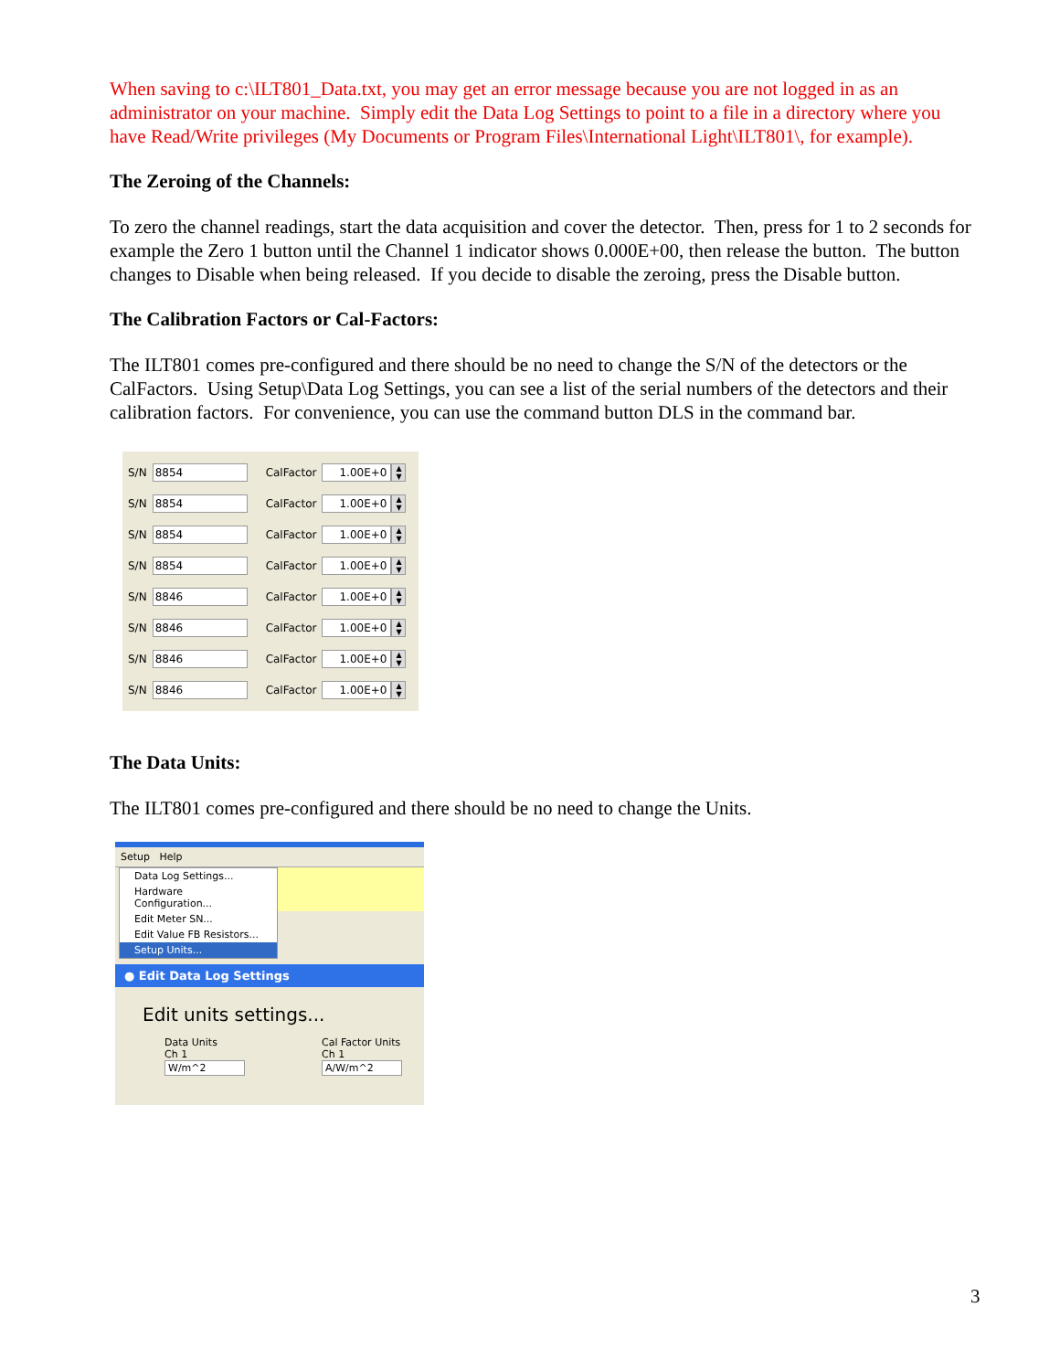When saving to c:\ILT801_Data.txt, you may get an error message because you are not logged in as an administrator on your machine. Simply edit the Data Log Settings to point to a file in a directory where you have Read/Write privileges (My Documents or Program Files\International Light\ILT801\, for example).
The Zeroing of the Channels:
To zero the channel readings, start the data acquisition and cover the detector. Then, press for 1 to 2 seconds for example the Zero 1 button until the Channel 1 indicator shows 0.000E+00, then release the button. The button changes to Disable when being released. If you decide to disable the zeroing, press the Disable button.
The Calibration Factors or Cal-Factors:
The ILT801 comes pre-configured and there should be no need to change the S/N of the detectors or the CalFactors. Using Setup\Data Log Settings, you can see a list of the serial numbers of the detectors and their calibration factors. For convenience, you can use the command button DLS in the command bar.
S/N 8854 CalFactor 1.00E+0 ▲
▼
S/N 8854 CalFactor 1.00E+0 ▲
▼
S/N 8854 CalFactor 1.00E+0 ▲
▼
S/N 8854 CalFactor 1.00E+0 ▲
▼
S/N 8846 CalFactor 1.00E+0 ▲
▼
S/N 8846 CalFactor 1.00E+0 ▲
▼
S/N 8846 CalFactor 1.00E+0 ▲
▼
S/N 8846 CalFactor 1.00E+0 ▲
▼
The Data Units:
The ILT801 comes pre-configured and there should be no need to change the Units.
Setup Help
Data Log Settings...
Hardware Configuration...
Edit Meter SN...
Edit Value FB Resistors...
Setup Units...
● Edit Data Log Settings
Edit units settings...
Data Units
Ch 1 W/m^2
Cal Factor Units
Ch 1 A/W/m^2
3